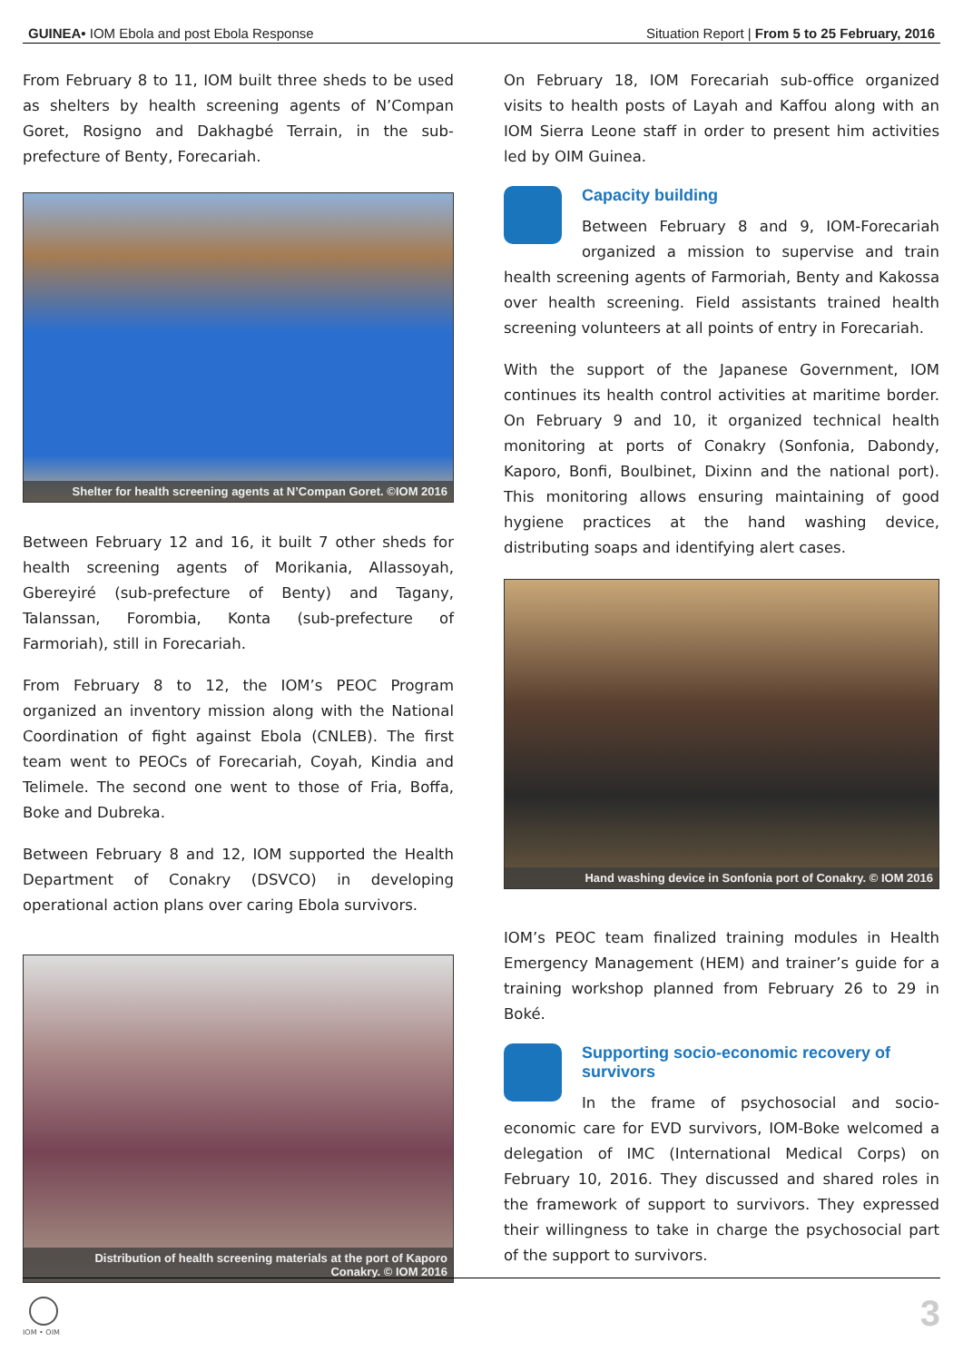GUINEA• IOM Ebola and post Ebola Response Situation Report | From 5 to 25 February, 2016
From February 8 to 11, IOM built three sheds to be used as shelters by health screening agents of N’Compan Goret, Rosigno and Dakhagbé Terrain, in the sub-prefecture of Benty, Forecariah.
Shelter for health screening agents at N’Compan Goret. ©IOM 2016
Between February 12 and 16, it built 7 other sheds for health screening agents of Morikania, Allassoyah, Gbereyiré (sub-prefecture of Benty) and Tagany, Talanssan, Forombia, Konta (sub-prefecture of Farmoriah), still in Forecariah.
From February 8 to 12, the IOM’s PEOC Program organized an inventory mission along with the National Coordination of fight against Ebola (CNLEB). The first team went to PEOCs of Forecariah, Coyah, Kindia and Telimele. The second one went to those of Fria, Boffa, Boke and Dubreka.
Between February 8 and 12, IOM supported the Health Department of Conakry (DSVCO) in developing operational action plans over caring Ebola survivors.
Distribution of health screening materials at the port of Kaporo
Conakry. © IOM 2016
On February 18, IOM Forecariah sub-office organized visits to health posts of Layah and Kaffou along with an IOM Sierra Leone staff in order to present him activities led by OIM Guinea.
Capacity building
Between February 8 and 9, IOM-Forecariah organized a mission to supervise and train health screening agents of Farmoriah, Benty and Kakossa over health screening. Field assistants trained health screening volunteers at all points of entry in Forecariah.
With the support of the Japanese Government, IOM continues its health control activities at maritime border. On February 9 and 10, it organized technical health monitoring at ports of Conakry (Sonfonia, Dabondy, Kaporo, Bonfi, Boulbinet, Dixinn and the national port). This monitoring allows ensuring maintaining of good hygiene practices at the hand washing device, distributing soaps and identifying alert cases.
Hand washing device in Sonfonia port of Conakry. © IOM 2016
IOM’s PEOC team finalized training modules in Health Emergency Management (HEM) and trainer’s guide for a training workshop planned from February 26 to 29 in Boké.
Supporting socio-economic recovery of survivors
In the frame of psychosocial and socio-economic care for EVD survivors, IOM-Boke welcomed a delegation of IMC (International Medical Corps) on February 10, 2016. They discussed and shared roles in the framework of support to survivors. They expressed their willingness to take in charge the psychosocial part of the support to survivors.
IOM • OIM 3